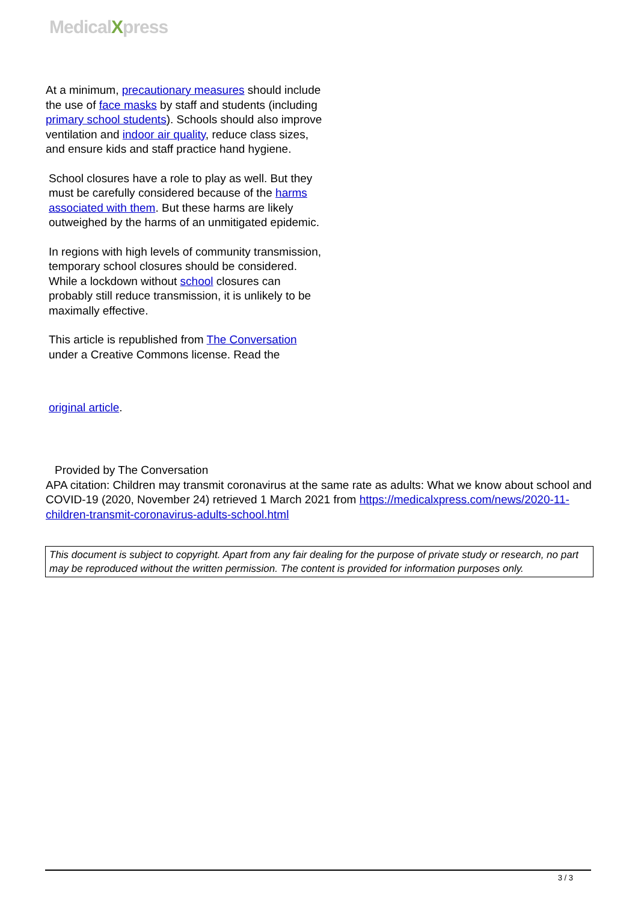MedicalXpress
At a minimum, precautionary measures should include the use of face masks by staff and students (including primary school students). Schools should also improve ventilation and indoor air quality, reduce class sizes, and ensure kids and staff practice hand hygiene.
School closures have a role to play as well. But they must be carefully considered because of the harms associated with them. But these harms are likely outweighed by the harms of an unmitigated epidemic.
In regions with high levels of community transmission, temporary school closures should be considered. While a lockdown without school closures can probably still reduce transmission, it is unlikely to be maximally effective.
This article is republished from The Conversation under a Creative Commons license. Read the
original article.
Provided by The Conversation
APA citation: Children may transmit coronavirus at the same rate as adults: What we know about school and COVID-19 (2020, November 24) retrieved 1 March 2021 from https://medicalxpress.com/news/2020-11-children-transmit-coronavirus-adults-school.html
This document is subject to copyright. Apart from any fair dealing for the purpose of private study or research, no part may be reproduced without the written permission. The content is provided for information purposes only.
3 / 3